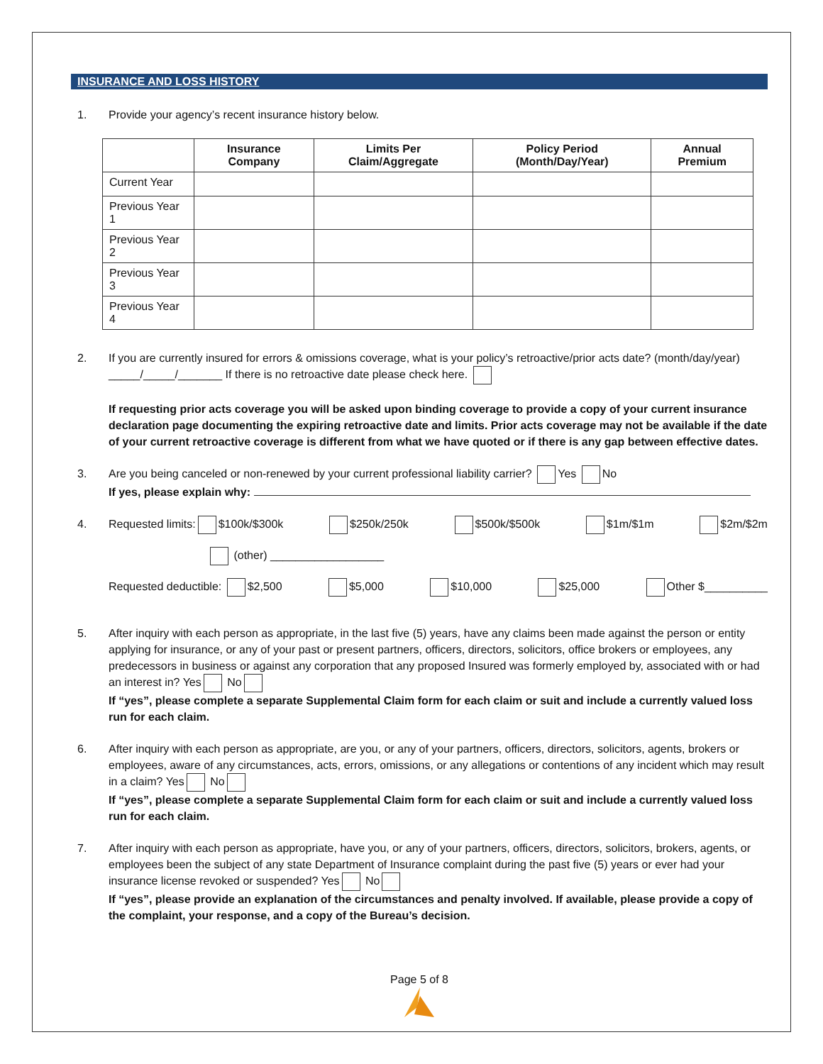INSURANCE AND LOSS HISTORY
1. Provide your agency’s recent insurance history below.
| | Insurance Company | Limits Per Claim/Aggregate | Policy Period (Month/Day/Year) | Annual Premium |
| --- | --- | --- | --- | --- |
| Current Year | | | | |
| Previous Year 1 | | | | |
| Previous Year 2 | | | | |
| Previous Year 3 | | | | |
| Previous Year 4 | | | | |
2. If you are currently insured for errors & omissions coverage, what is your policy’s retroactive/prior acts date? (month/day/year) _____/_____/_______ If there is no retroactive date please check here.
If requesting prior acts coverage you will be asked upon binding coverage to provide a copy of your current insurance declaration page documenting the expiring retroactive date and limits. Prior acts coverage may not be available if the date of your current retroactive coverage is different from what we have quoted or if there is any gap between effective dates.
3. Are you being canceled or non-renewed by your current professional liability carrier? Yes No
If yes, please explain why:
4. Requested limits: $100k/$300k $250k/250k $500k/$500k $1m/$1m $2m/$2m
(other) __________________
Requested deductible: $2,500 $5,000 $10,000 $25,000 Other $__________
5. After inquiry with each person as appropriate, in the last five (5) years, have any claims been made against the person or entity applying for insurance, or any of your past or present partners, officers, directors, solicitors, office brokers or employees, any predecessors in business or against any corporation that any proposed Insured was formerly employed by, associated with or had an interest in? Yes No
If “yes”, please complete a separate Supplemental Claim form for each claim or suit and include a currently valued loss run for each claim.
6. After inquiry with each person as appropriate, are you, or any of your partners, officers, directors, solicitors, agents, brokers or employees, aware of any circumstances, acts, errors, omissions, or any allegations or contentions of any incident which may result in a claim? Yes No
If “yes”, please complete a separate Supplemental Claim form for each claim or suit and include a currently valued loss run for each claim.
7. After inquiry with each person as appropriate, have you, or any of your partners, officers, directors, solicitors, brokers, agents, or employees been the subject of any state Department of Insurance complaint during the past five (5) years or ever had your insurance license revoked or suspended? Yes No
If “yes”, please provide an explanation of the circumstances and penalty involved. If available, please provide a copy of the complaint, your response, and a copy of the Bureau’s decision.
Page 5 of 8